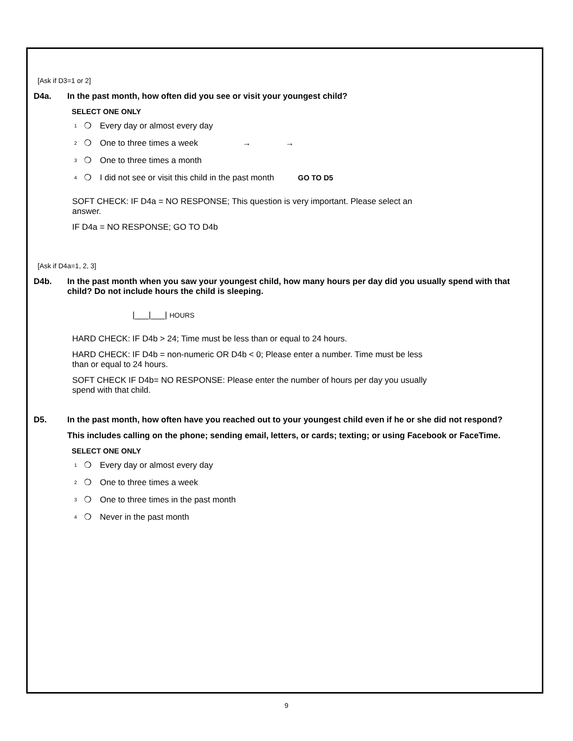[Ask if D3=1 or 2]
D4a. In the past month, how often did you see or visit your youngest child?
SELECT ONE ONLY
1 ❍ Every day or almost every day
2 ❍ One to three times a week → →
3 ❍ One to three times a month
4 ❍ I did not see or visit this child in the past month GO TO D5
SOFT CHECK: IF D4a = NO RESPONSE; This question is very important. Please select an answer.
IF D4a = NO RESPONSE; GO TO D4b
[Ask if D4a=1, 2, 3]
D4b. In the past month when you saw your youngest child, how many hours per day did you usually spend with that child? Do not include hours the child is sleeping.
|___|___| HOURS
HARD CHECK: IF D4b > 24; Time must be less than or equal to 24 hours.
HARD CHECK: IF D4b = non-numeric OR D4b < 0; Please enter a number. Time must be less than or equal to 24 hours.
SOFT CHECK IF D4b= NO RESPONSE: Please enter the number of hours per day you usually spend with that child.
D5. In the past month, how often have you reached out to your youngest child even if he or she did not respond?
This includes calling on the phone; sending email, letters, or cards; texting; or using Facebook or FaceTime.
SELECT ONE ONLY
1 ❍ Every day or almost every day
2 ❍ One to three times a week
3 ❍ One to three times in the past month
4 ❍ Never in the past month
9